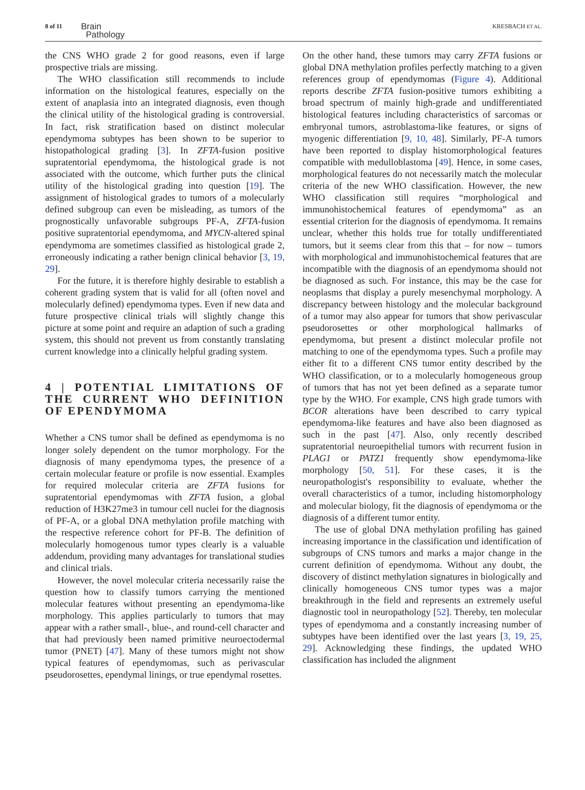8 of 11 Brain
Pathology
KRESBACH ET AL.
the CNS WHO grade 2 for good reasons, even if large prospective trials are missing.
The WHO classification still recommends to include information on the histological features, especially on the extent of anaplasia into an integrated diagnosis, even though the clinical utility of the histological grading is controversial. In fact, risk stratification based on distinct molecular ependymoma subtypes has been shown to be superior to histopathological grading [3]. In ZFTA-fusion positive supratentorial ependymoma, the histological grade is not associated with the outcome, which further puts the clinical utility of the histological grading into question [19]. The assignment of histological grades to tumors of a molecularly defined subgroup can even be misleading, as tumors of the prognostically unfavorable subgroups PF-A, ZFTA-fusion positive supratentorial ependymoma, and MYCN-altered spinal ependymoma are sometimes classified as histological grade 2, erroneously indicating a rather benign clinical behavior [3, 19, 29].
For the future, it is therefore highly desirable to establish a coherent grading system that is valid for all (often novel and molecularly defined) ependymoma types. Even if new data and future prospective clinical trials will slightly change this picture at some point and require an adaption of such a grading system, this should not prevent us from constantly translating current knowledge into a clinically helpful grading system.
4 | POTENTIAL LIMITATIONS OF THE CURRENT WHO DEFINITION OF EPENDYMOMA
Whether a CNS tumor shall be defined as ependymoma is no longer solely dependent on the tumor morphology. For the diagnosis of many ependymoma types, the presence of a certain molecular feature or profile is now essential. Examples for required molecular criteria are ZFTA fusions for supratentorial ependymomas with ZFTA fusion, a global reduction of H3K27me3 in tumour cell nuclei for the diagnosis of PF-A, or a global DNA methylation profile matching with the respective reference cohort for PF-B. The definition of molecularly homogenous tumor types clearly is a valuable addendum, providing many advantages for translational studies and clinical trials.
However, the novel molecular criteria necessarily raise the question how to classify tumors carrying the mentioned molecular features without presenting an ependymoma-like morphology. This applies particularly to tumors that may appear with a rather small-, blue-, and round-cell character and that had previously been named primitive neuroectodermal tumor (PNET) [47]. Many of these tumors might not show typical features of ependymomas, such as perivascular pseudorosettes, ependymal linings, or true ependymal rosettes.
On the other hand, these tumors may carry ZFTA fusions or global DNA methylation profiles perfectly matching to a given references group of ependymomas (Figure 4). Additional reports describe ZFTA fusion-positive tumors exhibiting a broad spectrum of mainly high-grade and undifferentiated histological features including characteristics of sarcomas or embryonal tumors, astroblastoma-like features, or signs of myogenic differentiation [9, 10, 48]. Similarly, PF-A tumors have been reported to display histomorphological features compatible with medulloblastoma [49]. Hence, in some cases, morphological features do not necessarily match the molecular criteria of the new WHO classification. However, the new WHO classification still requires “morphological and immunohistochemical features of ependymoma” as an essential criterion for the diagnosis of ependymoma. It remains unclear, whether this holds true for totally undifferentiated tumors, but it seems clear from this that – for now – tumors with morphological and immunohistochemical features that are incompatible with the diagnosis of an ependymoma should not be diagnosed as such. For instance, this may be the case for neoplasms that display a purely mesenchymal morphology. A discrepancy between histology and the molecular background of a tumor may also appear for tumors that show perivascular pseudorosettes or other morphological hallmarks of ependymoma, but present a distinct molecular profile not matching to one of the ependymoma types. Such a profile may either fit to a different CNS tumor entity described by the WHO classification, or to a molecularly homogeneous group of tumors that has not yet been defined as a separate tumor type by the WHO. For example, CNS high grade tumors with BCOR alterations have been described to carry typical ependymoma-like features and have also been diagnosed as such in the past [47]. Also, only recently described supratentorial neuroepithelial tumors with recurrent fusion in PLAG1 or PATZ1 frequently show ependymoma-like morphology [50, 51]. For these cases, it is the neuropathologist's responsibility to evaluate, whether the overall characteristics of a tumor, including histomorphology and molecular biology, fit the diagnosis of ependymoma or the diagnosis of a different tumor entity.
The use of global DNA methylation profiling has gained increasing importance in the classification und identification of subgroups of CNS tumors and marks a major change in the current definition of ependymoma. Without any doubt, the discovery of distinct methylation signatures in biologically and clinically homogeneous CNS tumor types was a major breakthrough in the field and represents an extremely useful diagnostic tool in neuropathology [52]. Thereby, ten molecular types of ependymoma and a constantly increasing number of subtypes have been identified over the last years [3, 19, 25, 29]. Acknowledging these findings, the updated WHO classification has included the alignment